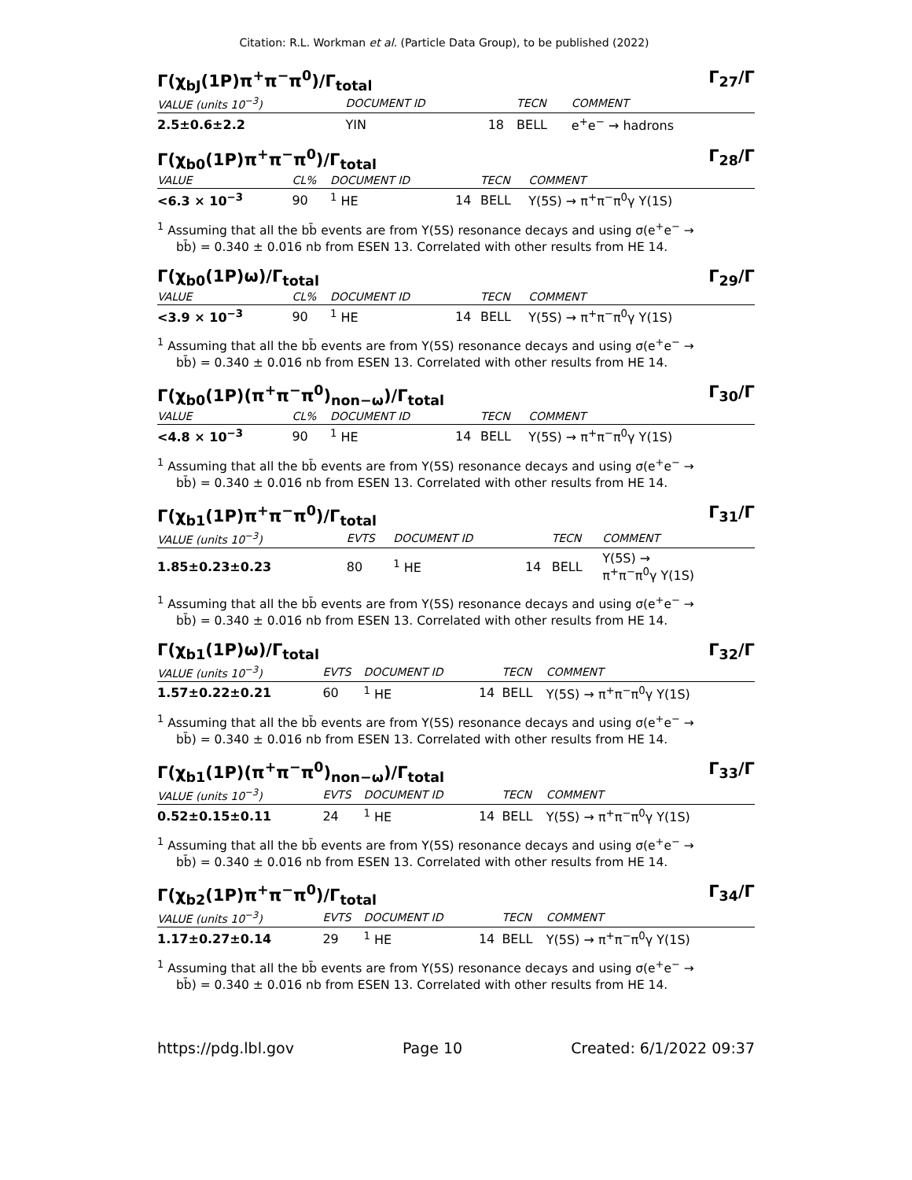Citation: R.L. Workman et al. (Particle Data Group), to be published (2022)
Γ(χ<sub>bJ</sub>(1P)π<sup>+</sup>π<sup>−</sup>π<sup>0</sup>)/Γ<sub>total</sub> Γ<sub>27</sub>/Γ
| VALUE (units 10<sup>−3</sup>) | DOCUMENT ID | | TECN | COMMENT |
| --- | --- | --- | --- | --- |
| 2.5±0.6±2.2 | YIN | 18 | BELL | e<sup>+</sup>e<sup>−</sup> → hadrons |
Γ(χ<sub>b0</sub>(1P)π<sup>+</sup>π<sup>−</sup>π<sup>0</sup>)/Γ<sub>total</sub> Γ<sub>28</sub>/Γ
| VALUE | CL% | DOCUMENT ID | | TECN | COMMENT |
| --- | --- | --- | --- | --- | --- |
| <6.3 × 10<sup>−3</sup> | 90 | <sup>1</sup> HE | 14 | BELL | Υ(5S) → π<sup>+</sup>π<sup>−</sup>π<sup>0</sup>γ Υ(1S) |
<sup>1</sup> Assuming that all the bb̄ events are from Υ(5S) resonance decays and using σ(e<sup>+</sup>e<sup>−</sup> →
bb̄) = 0.340 ± 0.016 nb from ESEN 13. Correlated with other results from HE 14.
Γ(χ<sub>b0</sub>(1P)ω)/Γ<sub>total</sub> Γ<sub>29</sub>/Γ
| VALUE | CL% | DOCUMENT ID | | TECN | COMMENT |
| --- | --- | --- | --- | --- | --- |
| <3.9 × 10<sup>−3</sup> | 90 | <sup>1</sup> HE | 14 | BELL | Υ(5S) → π<sup>+</sup>π<sup>−</sup>π<sup>0</sup>γ Υ(1S) |
<sup>1</sup> Assuming that all the bb̄ events are from Υ(5S) resonance decays and using σ(e<sup>+</sup>e<sup>−</sup> →
bb̄) = 0.340 ± 0.016 nb from ESEN 13. Correlated with other results from HE 14.
Γ(χ<sub>b0</sub>(1P)(π<sup>+</sup>π<sup>−</sup>π<sup>0</sup>)<sub>non−ω</sub>)/Γ<sub>total</sub> Γ<sub>30</sub>/Γ
| VALUE | CL% | DOCUMENT ID | | TECN | COMMENT |
| --- | --- | --- | --- | --- | --- |
| <4.8 × 10<sup>−3</sup> | 90 | <sup>1</sup> HE | 14 | BELL | Υ(5S) → π<sup>+</sup>π<sup>−</sup>π<sup>0</sup>γ Υ(1S) |
<sup>1</sup> Assuming that all the bb̄ events are from Υ(5S) resonance decays and using σ(e<sup>+</sup>e<sup>−</sup> →
bb̄) = 0.340 ± 0.016 nb from ESEN 13. Correlated with other results from HE 14.
Γ(χ<sub>b1</sub>(1P)π<sup>+</sup>π<sup>−</sup>π<sup>0</sup>)/Γ<sub>total</sub> Γ<sub>31</sub>/Γ
| VALUE (units 10<sup>−3</sup>) | EVTS | DOCUMENT ID | | TECN | COMMENT |
| --- | --- | --- | --- | --- | --- |
| 1.85±0.23±0.23 | 80 | <sup>1</sup> HE | 14 | BELL | Υ(5S) → π<sup>+</sup>π<sup>−</sup>π<sup>0</sup>γ Υ(1S) |
<sup>1</sup> Assuming that all the bb̄ events are from Υ(5S) resonance decays and using σ(e<sup>+</sup>e<sup>−</sup> →
bb̄) = 0.340 ± 0.016 nb from ESEN 13. Correlated with other results from HE 14.
Γ(χ<sub>b1</sub>(1P)ω)/Γ<sub>total</sub> Γ<sub>32</sub>/Γ
| VALUE (units 10<sup>−3</sup>) | EVTS | DOCUMENT ID | | TECN | COMMENT |
| --- | --- | --- | --- | --- | --- |
| 1.57±0.22±0.21 | 60 | <sup>1</sup> HE | 14 | BELL | Υ(5S) → π<sup>+</sup>π<sup>−</sup>π<sup>0</sup>γ Υ(1S) |
<sup>1</sup> Assuming that all the bb̄ events are from Υ(5S) resonance decays and using σ(e<sup>+</sup>e<sup>−</sup> →
bb̄) = 0.340 ± 0.016 nb from ESEN 13. Correlated with other results from HE 14.
Γ(χ<sub>b1</sub>(1P)(π<sup>+</sup>π<sup>−</sup>π<sup>0</sup>)<sub>non−ω</sub>)/Γ<sub>total</sub> Γ<sub>33</sub>/Γ
| VALUE (units 10<sup>−3</sup>) | EVTS | DOCUMENT ID | | TECN | COMMENT |
| --- | --- | --- | --- | --- | --- |
| 0.52±0.15±0.11 | 24 | <sup>1</sup> HE | 14 | BELL | Υ(5S) → π<sup>+</sup>π<sup>−</sup>π<sup>0</sup>γ Υ(1S) |
<sup>1</sup> Assuming that all the bb̄ events are from Υ(5S) resonance decays and using σ(e<sup>+</sup>e<sup>−</sup> →
bb̄) = 0.340 ± 0.016 nb from ESEN 13. Correlated with other results from HE 14.
Γ(χ<sub>b2</sub>(1P)π<sup>+</sup>π<sup>−</sup>π<sup>0</sup>)/Γ<sub>total</sub> Γ<sub>34</sub>/Γ
| VALUE (units 10<sup>−3</sup>) | EVTS | DOCUMENT ID | | TECN | COMMENT |
| --- | --- | --- | --- | --- | --- |
| 1.17±0.27±0.14 | 29 | <sup>1</sup> HE | 14 | BELL | Υ(5S) → π<sup>+</sup>π<sup>−</sup>π<sup>0</sup>γ Υ(1S) |
<sup>1</sup> Assuming that all the bb̄ events are from Υ(5S) resonance decays and using σ(e<sup>+</sup>e<sup>−</sup> →
bb̄) = 0.340 ± 0.016 nb from ESEN 13. Correlated with other results from HE 14.
https://pdg.lbl.gov Page 10 Created: 6/1/2022 09:37